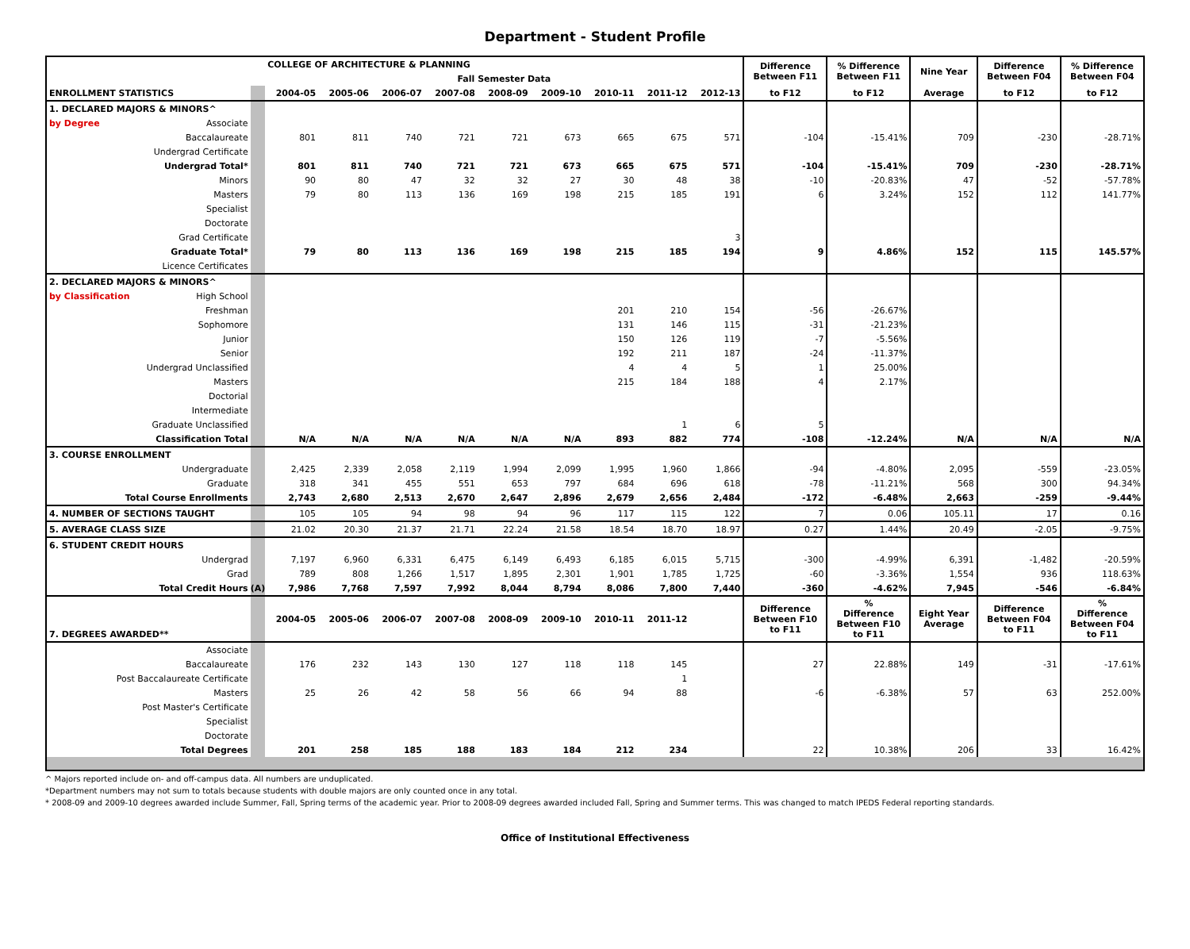Department - Student Profile
| | | | COLLEGE OF ARCHITECTURE & PLANNING | | | | | | | | | Difference Between F11 | % Difference Between F11 | Nine Year | Difference Between F04 | % Difference Between F04 |
| --- | --- | --- | --- | --- | --- | --- | --- | --- | --- | --- | --- | --- | --- | --- | --- | --- |
| | | | Fall Semester Data | | | | | | | | | | | | | |
| ENROLLMENT STATISTICS | | | 2004-05 | 2005-06 | 2006-07 | 2007-08 | 2008-09 | 2009-10 | 2010-11 | 2011-12 | 2012-13 | to F12 | to F12 | Average | to F12 | to F12 |
| 1. DECLARED MAJORS & MINORS^ | | | | | | | | | | | | | | | | |
| by Degree | Associate | | | | | | | | | | | | | | | |
| Baccalaureate | | | 801 | 811 | 740 | 721 | 721 | 673 | 665 | 675 | 571 | -104 | -15.41% | 709 | -230 | -28.71% |
| Undergrad Certificate | | | | | | | | | | | | | | | | |
| Undergrad Total* | | | 801 | 811 | 740 | 721 | 721 | 673 | 665 | 675 | 571 | -104 | -15.41% | 709 | -230 | -28.71% |
| Minors | | | 90 | 80 | 47 | 32 | 32 | 27 | 30 | 48 | 38 | -10 | -20.83% | 47 | -52 | -57.78% |
| Masters | | | 79 | 80 | 113 | 136 | 169 | 198 | 215 | 185 | 191 | 6 | 3.24% | 152 | 112 | 141.77% |
| Specialist | | | | | | | | | | | | | | | | |
| Doctorate | | | | | | | | | | | | | | | | |
| Grad Certificate | | | | | | | | | | | 3 | | | | | |
| Graduate Total* | | | 79 | 80 | 113 | 136 | 169 | 198 | 215 | 185 | 194 | 9 | 4.86% | 152 | 115 | 145.57% |
| Licence Certificates | | | | | | | | | | | | | | | | |
| 2. DECLARED MAJORS & MINORS^ | | | | | | | | | | | | | | | | |
| by Classification | High School | | | | | | | | | | | | | | | |
| Freshman | | | | | | | | | 201 | 210 | 154 | -56 | -26.67% | | | |
| Sophomore | | | | | | | | | 131 | 146 | 115 | -31 | -21.23% | | | |
| Junior | | | | | | | | | 150 | 126 | 119 | -7 | -5.56% | | | |
| Senior | | | | | | | | | 192 | 211 | 187 | -24 | -11.37% | | | |
| Undergrad Unclassified | | | | | | | | | 4 | 4 | 5 | 1 | 25.00% | | | |
| Masters | | | | | | | | | 215 | 184 | 188 | 4 | 2.17% | | | |
| Doctorial | | | | | | | | | | | | | | | | |
| Intermediate | | | | | | | | | | | | | | | | |
| Graduate Unclassified | | | | | | | | | | 1 | 6 | 5 | | | | |
| Classification Total | | | N/A | N/A | N/A | N/A | N/A | N/A | 893 | 882 | 774 | -108 | -12.24% | N/A | N/A | N/A |
| 3. COURSE ENROLLMENT | | | | | | | | | | | | | | | | |
| Undergraduate | | | 2,425 | 2,339 | 2,058 | 2,119 | 1,994 | 2,099 | 1,995 | 1,960 | 1,866 | -94 | -4.80% | 2,095 | -559 | -23.05% |
| Graduate | | | 318 | 341 | 455 | 551 | 653 | 797 | 684 | 696 | 618 | -78 | -11.21% | 568 | 300 | 94.34% |
| Total Course Enrollments | | | 2,743 | 2,680 | 2,513 | 2,670 | 2,647 | 2,896 | 2,679 | 2,656 | 2,484 | -172 | -6.48% | 2,663 | -259 | -9.44% |
| 4. NUMBER OF SECTIONS TAUGHT | | | 105 | 105 | 94 | 98 | 94 | 96 | 117 | 115 | 122 | 7 | 0.06 | 105.11 | 17 | 0.16 |
| 5. AVERAGE CLASS SIZE | | | 21.02 | 20.30 | 21.37 | 21.71 | 22.24 | 21.58 | 18.54 | 18.70 | 18.97 | 0.27 | 1.44% | 20.49 | -2.05 | -9.75% |
| 6. STUDENT CREDIT HOURS | | | | | | | | | | | | | | | | |
| Undergrad | | | 7,197 | 6,960 | 6,331 | 6,475 | 6,149 | 6,493 | 6,185 | 6,015 | 5,715 | -300 | -4.99% | 6,391 | -1,482 | -20.59% |
| Grad | | | 789 | 808 | 1,266 | 1,517 | 1,895 | 2,301 | 1,901 | 1,785 | 1,725 | -60 | -3.36% | 1,554 | 936 | 118.63% |
| Total Credit Hours | | (A) | 7,986 | 7,768 | 7,597 | 7,992 | 8,044 | 8,794 | 8,086 | 7,800 | 7,440 | -360 | -4.62% | 7,945 | -546 | -6.84% |
| 7. DEGREES AWARDED** | | | 2004-05 | 2005-06 | 2006-07 | 2007-08 | 2008-09 | 2009-10 | 2010-11 | 2011-12 | | Difference Between F10 to F11 | % Difference Between F10 to F11 | Eight Year Average | Difference Between F04 to F11 | % Difference Between F04 to F11 |
| Associate | | | | | | | | | | | | | | | | |
| Baccalaureate | | | 176 | 232 | 143 | 130 | 127 | 118 | 118 | 145 | | 27 | 22.88% | 149 | -31 | -17.61% |
| Post Baccalaureate Certificate | | | | | | | | | | 1 | | | | | | |
| Masters | | | 25 | 26 | 42 | 58 | 56 | 66 | 94 | 88 | | -6 | -6.38% | 57 | 63 | 252.00% |
| Post Master's Certificate | | | | | | | | | | | | | | | | |
| Specialist | | | | | | | | | | | | | | | | |
| Doctorate | | | | | | | | | | | | | | | | |
| Total Degrees | | | 201 | 258 | 185 | 188 | 183 | 184 | 212 | 234 | | 22 | 10.38% | 206 | 33 | 16.42% |
^ Majors reported include on- and off-campus data. All numbers are unduplicated.
*Department numbers may not sum to totals because students with double majors are only counted once in any total.
* 2008-09 and 2009-10 degrees awarded include Summer, Fall, Spring terms of the academic year. Prior to 2008-09 degrees awarded included Fall, Spring and Summer terms. This was changed to match IPEDS Federal reporting standards.
Office of Institutional Effectiveness